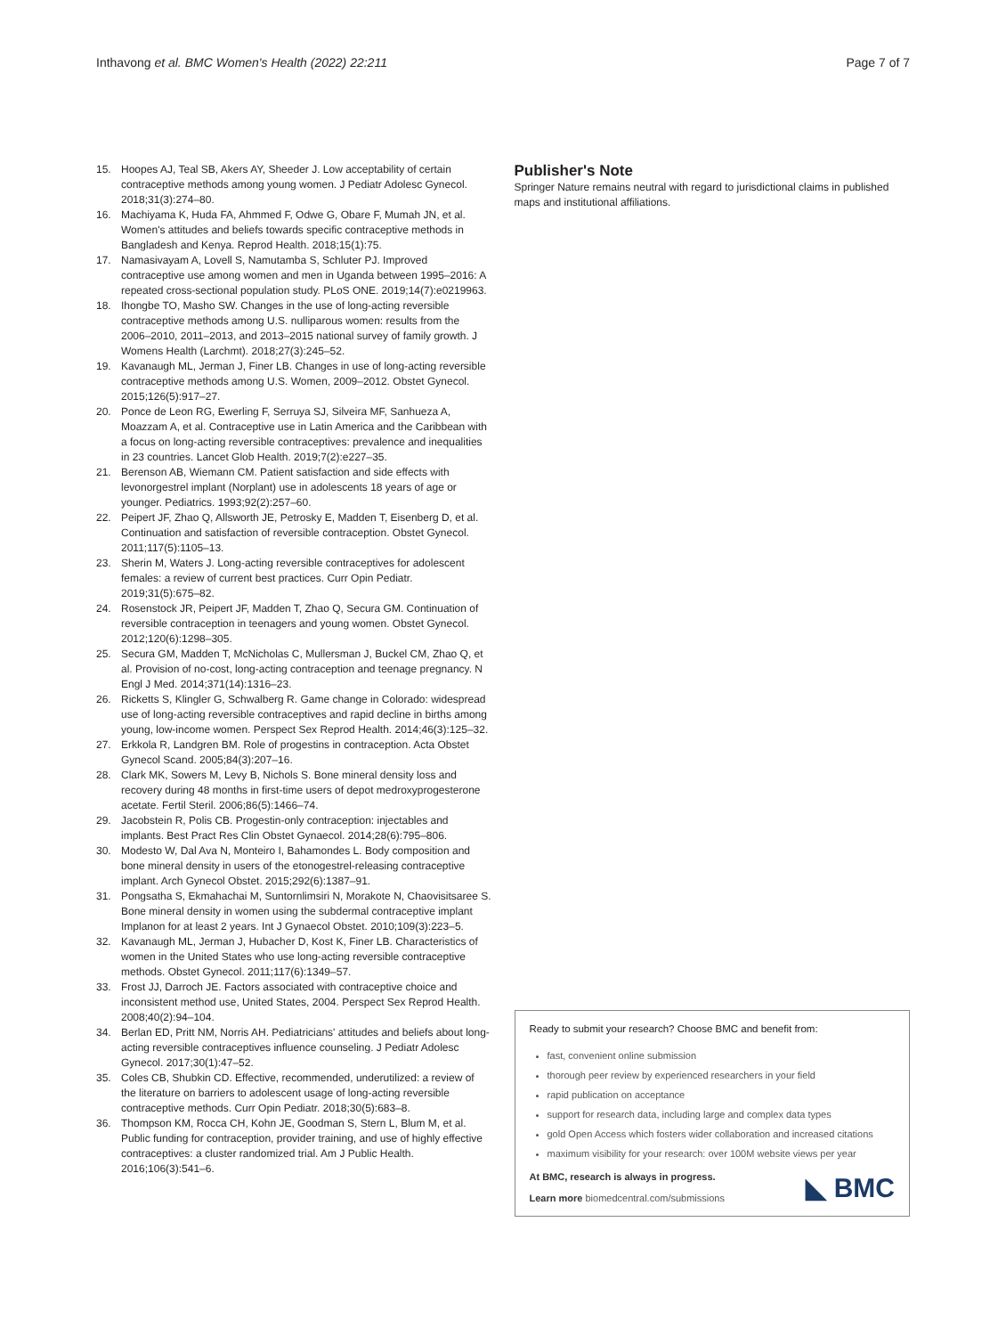Inthavong et al. BMC Women's Health (2022) 22:211 Page 7 of 7
15. Hoopes AJ, Teal SB, Akers AY, Sheeder J. Low acceptability of certain contraceptive methods among young women. J Pediatr Adolesc Gynecol. 2018;31(3):274–80.
16. Machiyama K, Huda FA, Ahmmed F, Odwe G, Obare F, Mumah JN, et al. Women's attitudes and beliefs towards specific contraceptive methods in Bangladesh and Kenya. Reprod Health. 2018;15(1):75.
17. Namasivayam A, Lovell S, Namutamba S, Schluter PJ. Improved contraceptive use among women and men in Uganda between 1995–2016: A repeated cross-sectional population study. PLoS ONE. 2019;14(7):e0219963.
18. Ihongbe TO, Masho SW. Changes in the use of long-acting reversible contraceptive methods among U.S. nulliparous women: results from the 2006–2010, 2011–2013, and 2013–2015 national survey of family growth. J Womens Health (Larchmt). 2018;27(3):245–52.
19. Kavanaugh ML, Jerman J, Finer LB. Changes in use of long-acting reversible contraceptive methods among U.S. Women, 2009–2012. Obstet Gynecol. 2015;126(5):917–27.
20. Ponce de Leon RG, Ewerling F, Serruya SJ, Silveira MF, Sanhueza A, Moazzam A, et al. Contraceptive use in Latin America and the Caribbean with a focus on long-acting reversible contraceptives: prevalence and inequalities in 23 countries. Lancet Glob Health. 2019;7(2):e227–35.
21. Berenson AB, Wiemann CM. Patient satisfaction and side effects with levonorgestrel implant (Norplant) use in adolescents 18 years of age or younger. Pediatrics. 1993;92(2):257–60.
22. Peipert JF, Zhao Q, Allsworth JE, Petrosky E, Madden T, Eisenberg D, et al. Continuation and satisfaction of reversible contraception. Obstet Gynecol. 2011;117(5):1105–13.
23. Sherin M, Waters J. Long-acting reversible contraceptives for adolescent females: a review of current best practices. Curr Opin Pediatr. 2019;31(5):675–82.
24. Rosenstock JR, Peipert JF, Madden T, Zhao Q, Secura GM. Continuation of reversible contraception in teenagers and young women. Obstet Gynecol. 2012;120(6):1298–305.
25. Secura GM, Madden T, McNicholas C, Mullersman J, Buckel CM, Zhao Q, et al. Provision of no-cost, long-acting contraception and teenage pregnancy. N Engl J Med. 2014;371(14):1316–23.
26. Ricketts S, Klingler G, Schwalberg R. Game change in Colorado: widespread use of long-acting reversible contraceptives and rapid decline in births among young, low-income women. Perspect Sex Reprod Health. 2014;46(3):125–32.
27. Erkkola R, Landgren BM. Role of progestins in contraception. Acta Obstet Gynecol Scand. 2005;84(3):207–16.
28. Clark MK, Sowers M, Levy B, Nichols S. Bone mineral density loss and recovery during 48 months in first-time users of depot medroxyprogesterone acetate. Fertil Steril. 2006;86(5):1466–74.
29. Jacobstein R, Polis CB. Progestin-only contraception: injectables and implants. Best Pract Res Clin Obstet Gynaecol. 2014;28(6):795–806.
30. Modesto W, Dal Ava N, Monteiro I, Bahamondes L. Body composition and bone mineral density in users of the etonogestrel-releasing contraceptive implant. Arch Gynecol Obstet. 2015;292(6):1387–91.
31. Pongsatha S, Ekmahachai M, Suntornlimsiri N, Morakote N, Chaovisitsaree S. Bone mineral density in women using the subdermal contraceptive implant Implanon for at least 2 years. Int J Gynaecol Obstet. 2010;109(3):223–5.
32. Kavanaugh ML, Jerman J, Hubacher D, Kost K, Finer LB. Characteristics of women in the United States who use long-acting reversible contraceptive methods. Obstet Gynecol. 2011;117(6):1349–57.
33. Frost JJ, Darroch JE. Factors associated with contraceptive choice and inconsistent method use, United States, 2004. Perspect Sex Reprod Health. 2008;40(2):94–104.
34. Berlan ED, Pritt NM, Norris AH. Pediatricians' attitudes and beliefs about long-acting reversible contraceptives influence counseling. J Pediatr Adolesc Gynecol. 2017;30(1):47–52.
35. Coles CB, Shubkin CD. Effective, recommended, underutilized: a review of the literature on barriers to adolescent usage of long-acting reversible contraceptive methods. Curr Opin Pediatr. 2018;30(5):683–8.
36. Thompson KM, Rocca CH, Kohn JE, Goodman S, Stern L, Blum M, et al. Public funding for contraception, provider training, and use of highly effective contraceptives: a cluster randomized trial. Am J Public Health. 2016;106(3):541–6.
Publisher's Note
Springer Nature remains neutral with regard to jurisdictional claims in published maps and institutional affiliations.
Ready to submit your research? Choose BMC and benefit from:
fast, convenient online submission
thorough peer review by experienced researchers in your field
rapid publication on acceptance
support for research data, including large and complex data types
gold Open Access which fosters wider collaboration and increased citations
maximum visibility for your research: over 100M website views per year
At BMC, research is always in progress.
Learn more biomedcentral.com/submissions
◣ BMC